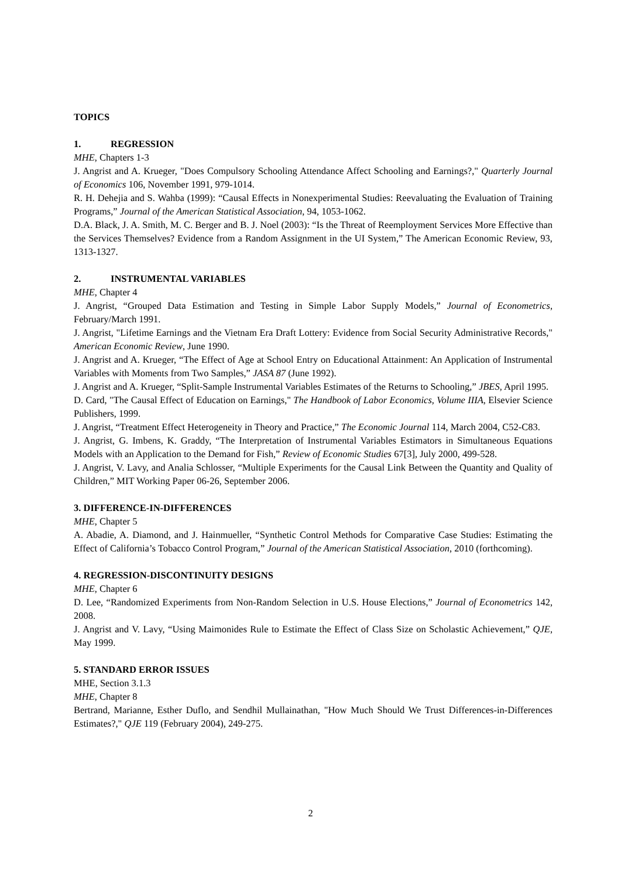TOPICS
1. REGRESSION
MHE, Chapters 1-3
J. Angrist and A. Krueger, "Does Compulsory Schooling Attendance Affect Schooling and Earnings?," Quarterly Journal of Economics 106, November 1991, 979-1014.
R. H. Dehejia and S. Wahba (1999): “Causal Effects in Nonexperimental Studies: Reevaluating the Evaluation of Training Programs,” Journal of the American Statistical Association, 94, 1053-1062.
D.A. Black, J. A. Smith, M. C. Berger and B. J. Noel (2003): “Is the Threat of Reemployment Services More Effective than the Services Themselves? Evidence from a Random Assignment in the UI System,” The American Economic Review, 93, 1313-1327.
2. INSTRUMENTAL VARIABLES
MHE, Chapter 4
J. Angrist, “Grouped Data Estimation and Testing in Simple Labor Supply Models,” Journal of Econometrics, February/March 1991.
J. Angrist, "Lifetime Earnings and the Vietnam Era Draft Lottery: Evidence from Social Security Administrative Records," American Economic Review, June 1990.
J. Angrist and A. Krueger, “The Effect of Age at School Entry on Educational Attainment: An Application of Instrumental Variables with Moments from Two Samples,” JASA 87 (June 1992).
J. Angrist and A. Krueger, “Split-Sample Instrumental Variables Estimates of the Returns to Schooling,” JBES, April 1995.
D. Card, "The Causal Effect of Education on Earnings," The Handbook of Labor Economics, Volume IIIA, Elsevier Science Publishers, 1999.
J. Angrist, “Treatment Effect Heterogeneity in Theory and Practice,” The Economic Journal 114, March 2004, C52-C83.
J. Angrist, G. Imbens, K. Graddy, “The Interpretation of Instrumental Variables Estimators in Simultaneous Equations Models with an Application to the Demand for Fish,” Review of Economic Studies 67[3], July 2000, 499-528.
J. Angrist, V. Lavy, and Analia Schlosser, “Multiple Experiments for the Causal Link Between the Quantity and Quality of Children,” MIT Working Paper 06-26, September 2006.
3. DIFFERENCE-IN-DIFFERENCES
MHE, Chapter 5
A. Abadie, A. Diamond, and J. Hainmueller, “Synthetic Control Methods for Comparative Case Studies: Estimating the Effect of California’s Tobacco Control Program,” Journal of the American Statistical Association, 2010 (forthcoming).
4. REGRESSION-DISCONTINUITY DESIGNS
MHE, Chapter 6
D. Lee, “Randomized Experiments from Non-Random Selection in U.S. House Elections,” Journal of Econometrics 142, 2008.
J. Angrist and V. Lavy, “Using Maimonides Rule to Estimate the Effect of Class Size on Scholastic Achievement,” QJE, May 1999.
5. STANDARD ERROR ISSUES
MHE, Section 3.1.3
MHE, Chapter 8
Bertrand, Marianne, Esther Duflo, and Sendhil Mullainathan, "How Much Should We Trust Differences-in-Differences Estimates?," QJE 119 (February 2004), 249-275.
2